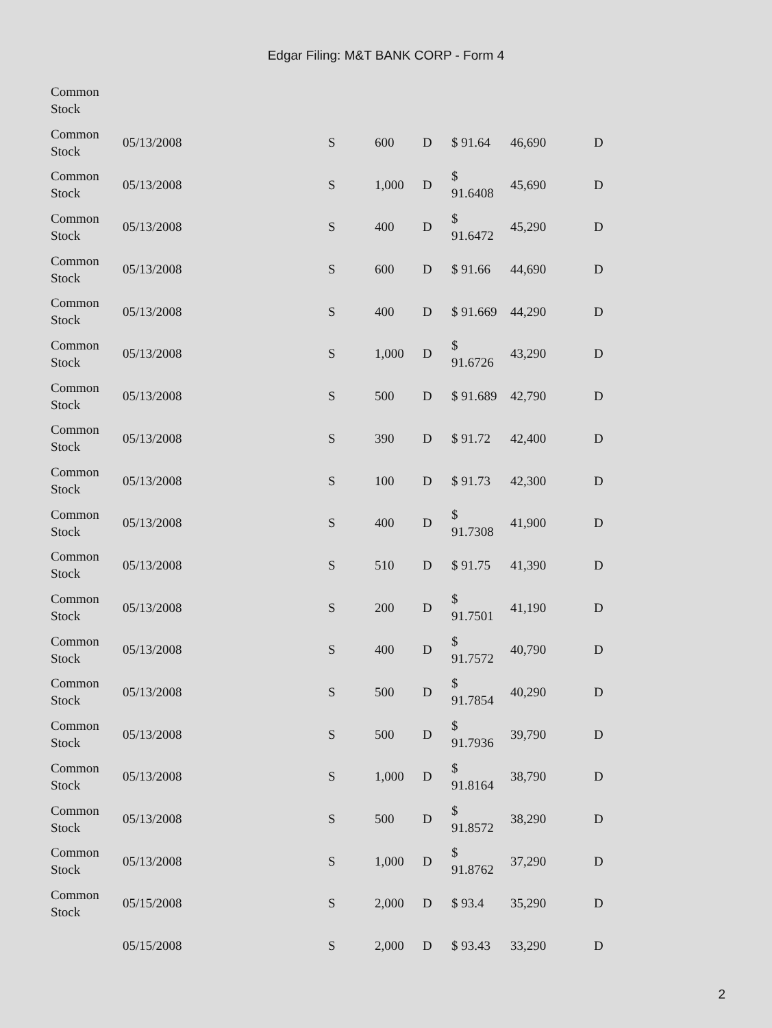Edgar Filing: M&T BANK CORP - Form 4
| Common Stock | | | | | | | |
| Common Stock | 05/13/2008 | S | 600 | D | $ 91.64 | 46,690 | D |
| Common Stock | 05/13/2008 | S | 1,000 | D | $ 91.6408 | 45,690 | D |
| Common Stock | 05/13/2008 | S | 400 | D | $ 91.6472 | 45,290 | D |
| Common Stock | 05/13/2008 | S | 600 | D | $ 91.66 | 44,690 | D |
| Common Stock | 05/13/2008 | S | 400 | D | $ 91.669 | 44,290 | D |
| Common Stock | 05/13/2008 | S | 1,000 | D | $ 91.6726 | 43,290 | D |
| Common Stock | 05/13/2008 | S | 500 | D | $ 91.689 | 42,790 | D |
| Common Stock | 05/13/2008 | S | 390 | D | $ 91.72 | 42,400 | D |
| Common Stock | 05/13/2008 | S | 100 | D | $ 91.73 | 42,300 | D |
| Common Stock | 05/13/2008 | S | 400 | D | $ 91.7308 | 41,900 | D |
| Common Stock | 05/13/2008 | S | 510 | D | $ 91.75 | 41,390 | D |
| Common Stock | 05/13/2008 | S | 200 | D | $ 91.7501 | 41,190 | D |
| Common Stock | 05/13/2008 | S | 400 | D | $ 91.7572 | 40,790 | D |
| Common Stock | 05/13/2008 | S | 500 | D | $ 91.7854 | 40,290 | D |
| Common Stock | 05/13/2008 | S | 500 | D | $ 91.7936 | 39,790 | D |
| Common Stock | 05/13/2008 | S | 1,000 | D | $ 91.8164 | 38,790 | D |
| Common Stock | 05/13/2008 | S | 500 | D | $ 91.8572 | 38,290 | D |
| Common Stock | 05/13/2008 | S | 1,000 | D | $ 91.8762 | 37,290 | D |
| Common Stock | 05/15/2008 | S | 2,000 | D | $ 93.4 | 35,290 | D |
| | 05/15/2008 | S | 2,000 | D | $ 93.43 | 33,290 | D |
2